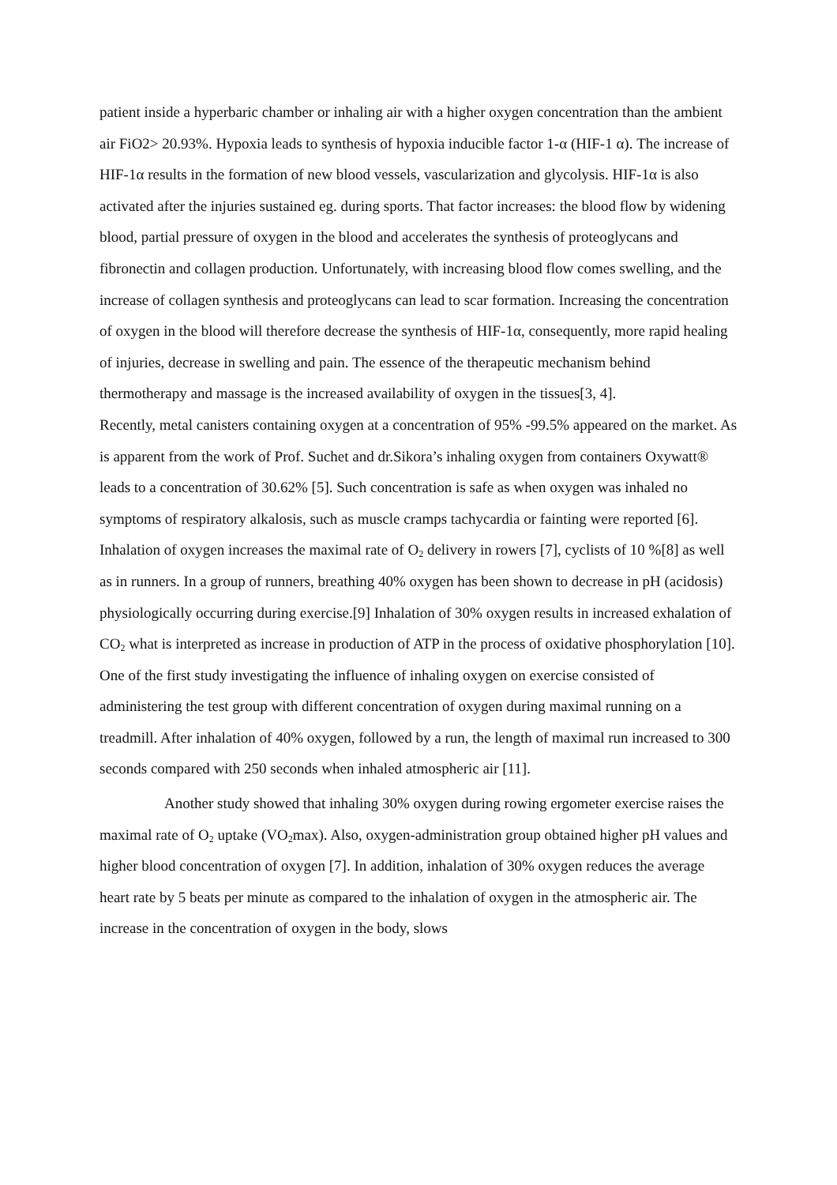patient inside a hyperbaric chamber or inhaling air with a higher oxygen concentration than the ambient air FiO2> 20.93%. Hypoxia leads to synthesis of hypoxia inducible factor 1-α (HIF-1 α). The increase of HIF-1α results in the formation of new blood vessels, vascularization and glycolysis. HIF-1α is also activated after the injuries sustained eg. during sports. That factor increases: the blood flow by widening blood, partial pressure of oxygen in the blood and accelerates the synthesis of proteoglycans and fibronectin and collagen production. Unfortunately, with increasing blood flow comes swelling, and the increase of collagen synthesis and proteoglycans can lead to scar formation. Increasing the concentration of oxygen in the blood will therefore decrease the synthesis of HIF-1α, consequently, more rapid healing of injuries, decrease in swelling and pain. The essence of the therapeutic mechanism behind thermotherapy and massage is the increased availability of oxygen in the tissues[3, 4].
Recently, metal canisters containing oxygen at a concentration of 95% -99.5% appeared on the market. As is apparent from the work of Prof. Suchet and dr.Sikora’s inhaling oxygen from containers Oxywatt® leads to a concentration of 30.62% [5]. Such concentration is safe as when oxygen was inhaled no symptoms of respiratory alkalosis, such as muscle cramps tachycardia or fainting were reported [6]. Inhalation of oxygen increases the maximal rate of O<sub>2</sub> delivery in rowers [7], cyclists of 10 %[8] as well as in runners. In a group of runners, breathing 40% oxygen has been shown to decrease in pH (acidosis) physiologically occurring during exercise.[9] Inhalation of 30% oxygen results in increased exhalation of CO<sub>2</sub> what is interpreted as increase in production of ATP in the process of oxidative phosphorylation [10]. One of the first study investigating the influence of inhaling oxygen on exercise consisted of administering the test group with different concentration of oxygen during maximal running on a treadmill. After inhalation of 40% oxygen, followed by a run, the length of maximal run increased to 300 seconds compared with 250 seconds when inhaled atmospheric air [11].
Another study showed that inhaling 30% oxygen during rowing ergometer exercise raises the maximal rate of O<sub>2</sub> uptake (VO<sub>2</sub>max). Also, oxygen-administration group obtained higher pH values and higher blood concentration of oxygen [7]. In addition, inhalation of 30% oxygen reduces the average heart rate by 5 beats per minute as compared to the inhalation of oxygen in the atmospheric air. The increase in the concentration of oxygen in the body, slows